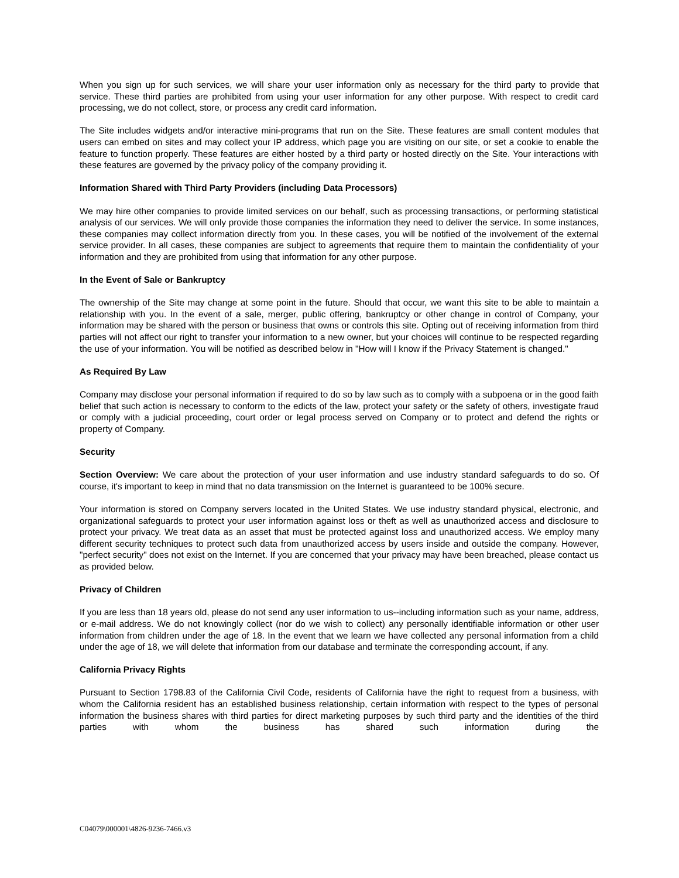When you sign up for such services, we will share your user information only as necessary for the third party to provide that service. These third parties are prohibited from using your user information for any other purpose. With respect to credit card processing, we do not collect, store, or process any credit card information.
The Site includes widgets and/or interactive mini-programs that run on the Site. These features are small content modules that users can embed on sites and may collect your IP address, which page you are visiting on our site, or set a cookie to enable the feature to function properly. These features are either hosted by a third party or hosted directly on the Site. Your interactions with these features are governed by the privacy policy of the company providing it.
Information Shared with Third Party Providers (including Data Processors)
We may hire other companies to provide limited services on our behalf, such as processing transactions, or performing statistical analysis of our services. We will only provide those companies the information they need to deliver the service. In some instances, these companies may collect information directly from you. In these cases, you will be notified of the involvement of the external service provider. In all cases, these companies are subject to agreements that require them to maintain the confidentiality of your information and they are prohibited from using that information for any other purpose.
In the Event of Sale or Bankruptcy
The ownership of the Site may change at some point in the future. Should that occur, we want this site to be able to maintain a relationship with you. In the event of a sale, merger, public offering, bankruptcy or other change in control of Company, your information may be shared with the person or business that owns or controls this site. Opting out of receiving information from third parties will not affect our right to transfer your information to a new owner, but your choices will continue to be respected regarding the use of your information. You will be notified as described below in "How will I know if the Privacy Statement is changed."
As Required By Law
Company may disclose your personal information if required to do so by law such as to comply with a subpoena or in the good faith belief that such action is necessary to conform to the edicts of the law, protect your safety or the safety of others, investigate fraud or comply with a judicial proceeding, court order or legal process served on Company or to protect and defend the rights or property of Company.
Security
Section Overview: We care about the protection of your user information and use industry standard safeguards to do so. Of course, it's important to keep in mind that no data transmission on the Internet is guaranteed to be 100% secure.
Your information is stored on Company servers located in the United States. We use industry standard physical, electronic, and organizational safeguards to protect your user information against loss or theft as well as unauthorized access and disclosure to protect your privacy. We treat data as an asset that must be protected against loss and unauthorized access. We employ many different security techniques to protect such data from unauthorized access by users inside and outside the company. However, "perfect security" does not exist on the Internet. If you are concerned that your privacy may have been breached, please contact us as provided below.
Privacy of Children
If you are less than 18 years old, please do not send any user information to us--including information such as your name, address, or e-mail address. We do not knowingly collect (nor do we wish to collect) any personally identifiable information or other user information from children under the age of 18. In the event that we learn we have collected any personal information from a child under the age of 18, we will delete that information from our database and terminate the corresponding account, if any.
California Privacy Rights
Pursuant to Section 1798.83 of the California Civil Code, residents of California have the right to request from a business, with whom the California resident has an established business relationship, certain information with respect to the types of personal information the business shares with third parties for direct marketing purposes by such third party and the identities of the third parties with whom the business has shared such information during the
C04079\000001\4826-9236-7466.v3